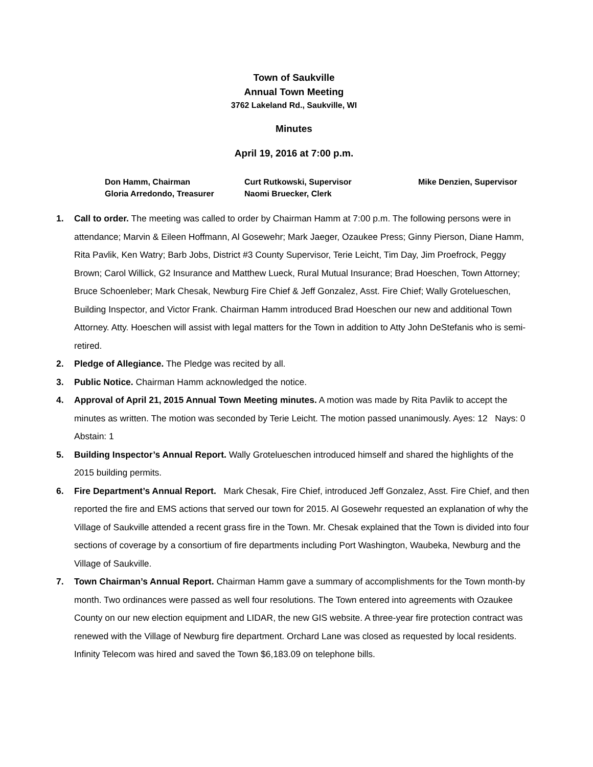Town of Saukville
Annual Town Meeting
3762 Lakeland Rd., Saukville, WI
Minutes
April 19, 2016 at 7:00 p.m.
Don Hamm, Chairman
Curt Rutkowski, Supervisor
Mike Denzien, Supervisor
Gloria Arredondo, Treasurer
Naomi Bruecker, Clerk
1. Call to order. The meeting was called to order by Chairman Hamm at 7:00 p.m. The following persons were in attendance; Marvin & Eileen Hoffmann, Al Gosewehr; Mark Jaeger, Ozaukee Press; Ginny Pierson, Diane Hamm, Rita Pavlik, Ken Watry; Barb Jobs, District #3 County Supervisor, Terie Leicht, Tim Day, Jim Proefrock, Peggy Brown; Carol Willick, G2 Insurance and Matthew Lueck, Rural Mutual Insurance; Brad Hoeschen, Town Attorney; Bruce Schoenleber; Mark Chesak, Newburg Fire Chief & Jeff Gonzalez, Asst. Fire Chief; Wally Grotelueschen, Building Inspector, and Victor Frank. Chairman Hamm introduced Brad Hoeschen our new and additional Town Attorney. Atty. Hoeschen will assist with legal matters for the Town in addition to Atty John DeStefanis who is semi-retired.
2. Pledge of Allegiance. The Pledge was recited by all.
3. Public Notice. Chairman Hamm acknowledged the notice.
4. Approval of April 21, 2015 Annual Town Meeting minutes. A motion was made by Rita Pavlik to accept the minutes as written. The motion was seconded by Terie Leicht. The motion passed unanimously. Ayes: 12 Nays: 0 Abstain: 1
5. Building Inspector’s Annual Report. Wally Grotelueschen introduced himself and shared the highlights of the 2015 building permits.
6. Fire Department’s Annual Report. Mark Chesak, Fire Chief, introduced Jeff Gonzalez, Asst. Fire Chief, and then reported the fire and EMS actions that served our town for 2015. Al Gosewehr requested an explanation of why the Village of Saukville attended a recent grass fire in the Town. Mr. Chesak explained that the Town is divided into four sections of coverage by a consortium of fire departments including Port Washington, Waubeka, Newburg and the Village of Saukville.
7. Town Chairman’s Annual Report. Chairman Hamm gave a summary of accomplishments for the Town month-by month. Two ordinances were passed as well four resolutions. The Town entered into agreements with Ozaukee County on our new election equipment and LIDAR, the new GIS website. A three-year fire protection contract was renewed with the Village of Newburg fire department. Orchard Lane was closed as requested by local residents. Infinity Telecom was hired and saved the Town $6,183.09 on telephone bills.